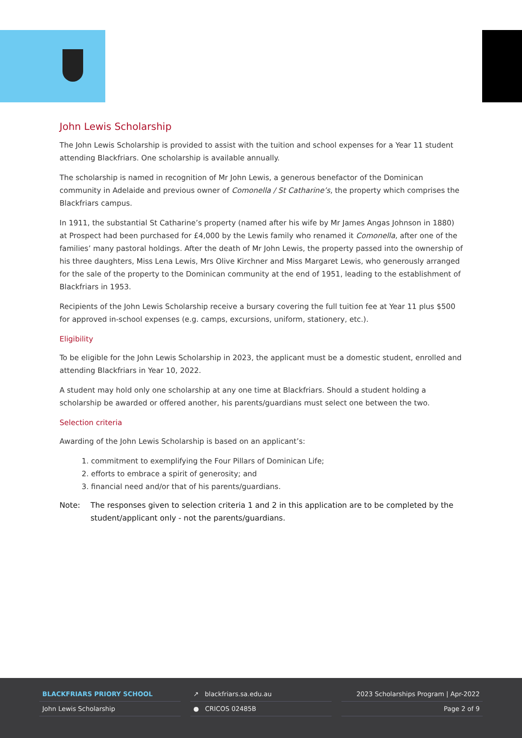John Lewis Scholarship
The John Lewis Scholarship is provided to assist with the tuition and school expenses for a Year 11 student attending Blackfriars. One scholarship is available annually.
The scholarship is named in recognition of Mr John Lewis, a generous benefactor of the Dominican community in Adelaide and previous owner of Comonella / St Catharine’s, the property which comprises the Blackfriars campus.
In 1911, the substantial St Catharine’s property (named after his wife by Mr James Angas Johnson in 1880) at Prospect had been purchased for £4,000 by the Lewis family who renamed it Comonella, after one of the families’ many pastoral holdings. After the death of Mr John Lewis, the property passed into the ownership of his three daughters, Miss Lena Lewis, Mrs Olive Kirchner and Miss Margaret Lewis, who generously arranged for the sale of the property to the Dominican community at the end of 1951, leading to the establishment of Blackfriars in 1953.
Recipients of the John Lewis Scholarship receive a bursary covering the full tuition fee at Year 11 plus $500 for approved in-school expenses (e.g. camps, excursions, uniform, stationery, etc.).
Eligibility
To be eligible for the John Lewis Scholarship in 2023, the applicant must be a domestic student, enrolled and attending Blackfriars in Year 10, 2022.
A student may hold only one scholarship at any one time at Blackfriars. Should a student holding a scholarship be awarded or offered another, his parents/guardians must select one between the two.
Selection criteria
Awarding of the John Lewis Scholarship is based on an applicant’s:
1. commitment to exemplifying the Four Pillars of Dominican Life;
2. efforts to embrace a spirit of generosity; and
3. financial need and/or that of his parents/guardians.
Note: The responses given to selection criteria 1 and 2 in this application are to be completed by the student/applicant only - not the parents/guardians.
BLACKFRIARS PRIORY SCHOOL
John Lewis Scholarship
↗ blackfriars.sa.edu.au
● CRICOS 02485B
2023 Scholarships Program | Apr-2022
Page 2 of 9